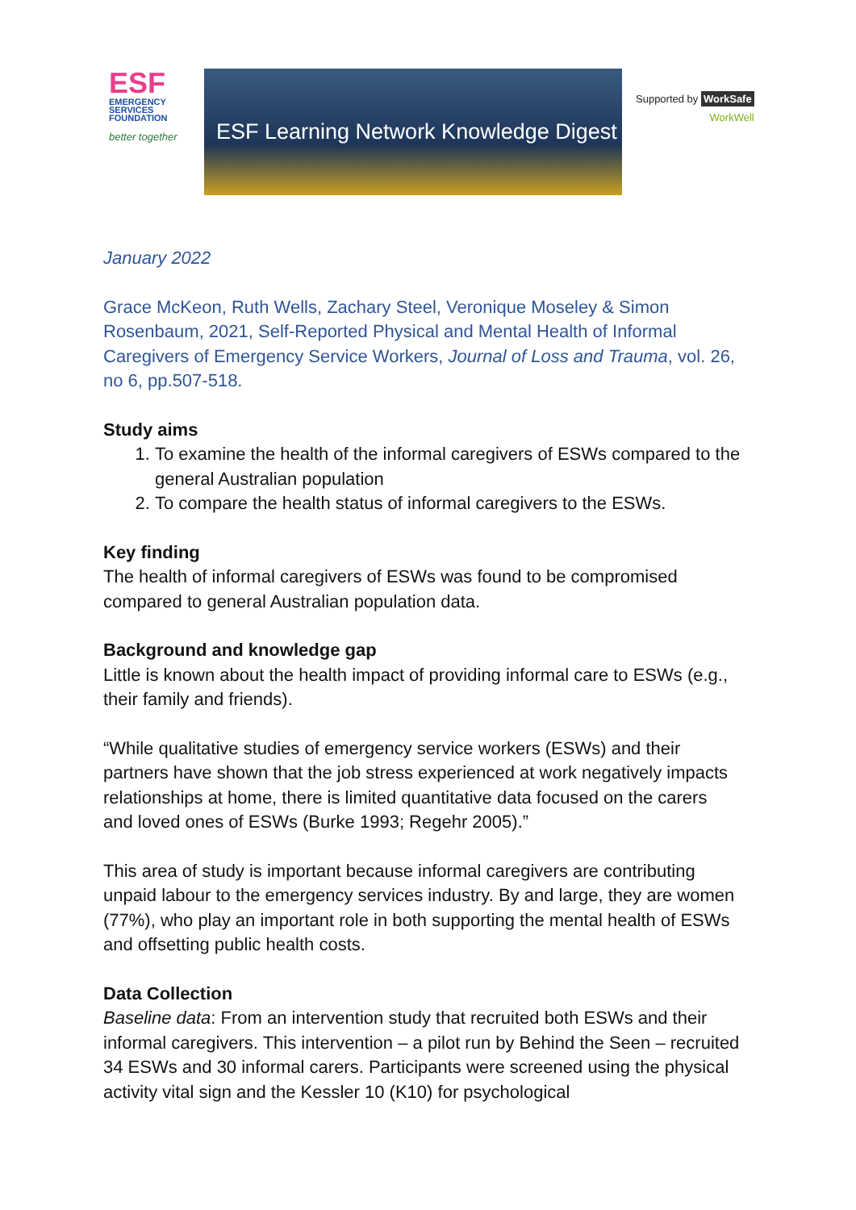ESF
EMERGENCY
SERVICES
FOUNDATION
better together
ESF Learning Network Knowledge Digest
Supported by WorkSafe
WorkWell
January 2022
Grace McKeon, Ruth Wells, Zachary Steel, Veronique Moseley & Simon Rosenbaum, 2021, Self-Reported Physical and Mental Health of Informal Caregivers of Emergency Service Workers, Journal of Loss and Trauma, vol. 26, no 6, pp.507-518.
Study aims
1. To examine the health of the informal caregivers of ESWs compared to the general Australian population
2. To compare the health status of informal caregivers to the ESWs.
Key finding
The health of informal caregivers of ESWs was found to be compromised compared to general Australian population data.
Background and knowledge gap
Little is known about the health impact of providing informal care to ESWs (e.g., their family and friends).
“While qualitative studies of emergency service workers (ESWs) and their partners have shown that the job stress experienced at work negatively impacts relationships at home, there is limited quantitative data focused on the carers and loved ones of ESWs (Burke 1993; Regehr 2005).”
This area of study is important because informal caregivers are contributing unpaid labour to the emergency services industry. By and large, they are women (77%), who play an important role in both supporting the mental health of ESWs and offsetting public health costs.
Data Collection
Baseline data: From an intervention study that recruited both ESWs and their informal caregivers. This intervention – a pilot run by Behind the Seen – recruited 34 ESWs and 30 informal carers. Participants were screened using the physical activity vital sign and the Kessler 10 (K10) for psychological